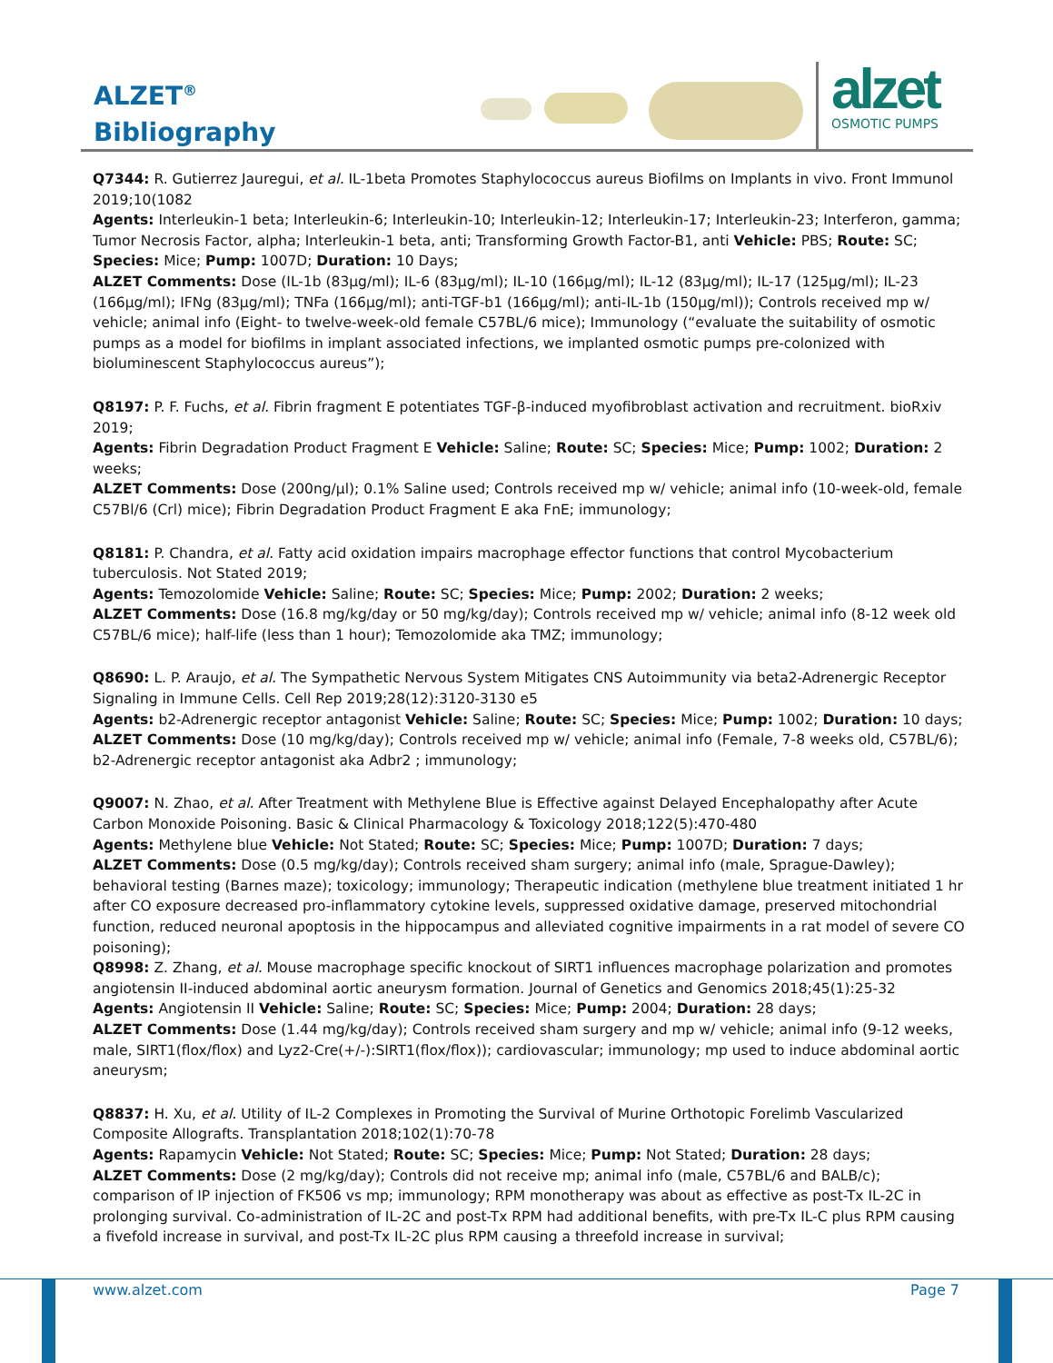ALZET<sup>®</sup>
Bibliography
alzet
OSMOTIC PUMPS
Q7344: R. Gutierrez Jauregui, et al. IL-1beta Promotes Staphylococcus aureus Biofilms on Implants in vivo. Front Immunol 2019;10(1082
Agents: Interleukin-1 beta; Interleukin-6; Interleukin-10; Interleukin-12; Interleukin-17; Interleukin-23; Interferon, gamma; Tumor Necrosis Factor, alpha; Interleukin-1 beta, anti; Transforming Growth Factor-B1, anti Vehicle: PBS; Route: SC; Species: Mice; Pump: 1007D; Duration: 10 Days;
ALZET Comments: Dose (IL-1b (83µg/ml); IL-6 (83µg/ml); IL-10 (166µg/ml); IL-12 (83µg/ml); IL-17 (125µg/ml); IL-23 (166µg/ml); IFNg (83µg/ml); TNFa (166µg/ml); anti-TGF-b1 (166µg/ml); anti-IL-1b (150µg/ml)); Controls received mp w/ vehicle; animal info (Eight- to twelve-week-old female C57BL/6 mice); Immunology (“evaluate the suitability of osmotic pumps as a model for biofilms in implant associated infections, we implanted osmotic pumps pre-colonized with bioluminescent Staphylococcus aureus”);
Q8197: P. F. Fuchs, et al. Fibrin fragment E potentiates TGF-β-induced myofibroblast activation and recruitment. bioRxiv 2019;
Agents: Fibrin Degradation Product Fragment E Vehicle: Saline; Route: SC; Species: Mice; Pump: 1002; Duration: 2 weeks;
ALZET Comments: Dose (200ng/µl); 0.1% Saline used; Controls received mp w/ vehicle; animal info (10-week-old, female C57Bl/6 (Crl) mice); Fibrin Degradation Product Fragment E aka FnE; immunology;
Q8181: P. Chandra, et al. Fatty acid oxidation impairs macrophage effector functions that control Mycobacterium tuberculosis. Not Stated 2019;
Agents: Temozolomide Vehicle: Saline; Route: SC; Species: Mice; Pump: 2002; Duration: 2 weeks;
ALZET Comments: Dose (16.8 mg/kg/day or 50 mg/kg/day); Controls received mp w/ vehicle; animal info (8-12 week old C57BL/6 mice); half-life (less than 1 hour); Temozolomide aka TMZ; immunology;
Q8690: L. P. Araujo, et al. The Sympathetic Nervous System Mitigates CNS Autoimmunity via beta2-Adrenergic Receptor Signaling in Immune Cells. Cell Rep 2019;28(12):3120-3130 e5
Agents: b2-Adrenergic receptor antagonist Vehicle: Saline; Route: SC; Species: Mice; Pump: 1002; Duration: 10 days;
ALZET Comments: Dose (10 mg/kg/day); Controls received mp w/ vehicle; animal info (Female, 7-8 weeks old, C57BL/6); b2-Adrenergic receptor antagonist aka Adbr2 ; immunology;
Q9007: N. Zhao, et al. After Treatment with Methylene Blue is Effective against Delayed Encephalopathy after Acute Carbon Monoxide Poisoning. Basic & Clinical Pharmacology & Toxicology 2018;122(5):470-480
Agents: Methylene blue Vehicle: Not Stated; Route: SC; Species: Mice; Pump: 1007D; Duration: 7 days;
ALZET Comments: Dose (0.5 mg/kg/day); Controls received sham surgery; animal info (male, Sprague-Dawley); behavioral testing (Barnes maze); toxicology; immunology; Therapeutic indication (methylene blue treatment initiated 1 hr after CO exposure decreased pro-inflammatory cytokine levels, suppressed oxidative damage, preserved mitochondrial function, reduced neuronal apoptosis in the hippocampus and alleviated cognitive impairments in a rat model of severe CO poisoning);
Q8998: Z. Zhang, et al. Mouse macrophage specific knockout of SIRT1 influences macrophage polarization and promotes angiotensin II-induced abdominal aortic aneurysm formation. Journal of Genetics and Genomics 2018;45(1):25-32
Agents: Angiotensin II Vehicle: Saline; Route: SC; Species: Mice; Pump: 2004; Duration: 28 days;
ALZET Comments: Dose (1.44 mg/kg/day); Controls received sham surgery and mp w/ vehicle; animal info (9-12 weeks, male, SIRT1(flox/flox) and Lyz2-Cre(+/-):SIRT1(flox/flox)); cardiovascular; immunology; mp used to induce abdominal aortic aneurysm;
Q8837: H. Xu, et al. Utility of IL-2 Complexes in Promoting the Survival of Murine Orthotopic Forelimb Vascularized Composite Allografts. Transplantation 2018;102(1):70-78
Agents: Rapamycin Vehicle: Not Stated; Route: SC; Species: Mice; Pump: Not Stated; Duration: 28 days;
ALZET Comments: Dose (2 mg/kg/day); Controls did not receive mp; animal info (male, C57BL/6 and BALB/c); comparison of IP injection of FK506 vs mp; immunology; RPM monotherapy was about as effective as post-Tx IL-2C in prolonging survival. Co-administration of IL-2C and post-Tx RPM had additional benefits, with pre-Tx IL-C plus RPM causing a fivefold increase in survival, and post-Tx IL-2C plus RPM causing a threefold increase in survival;
www.alzet.com Page 7